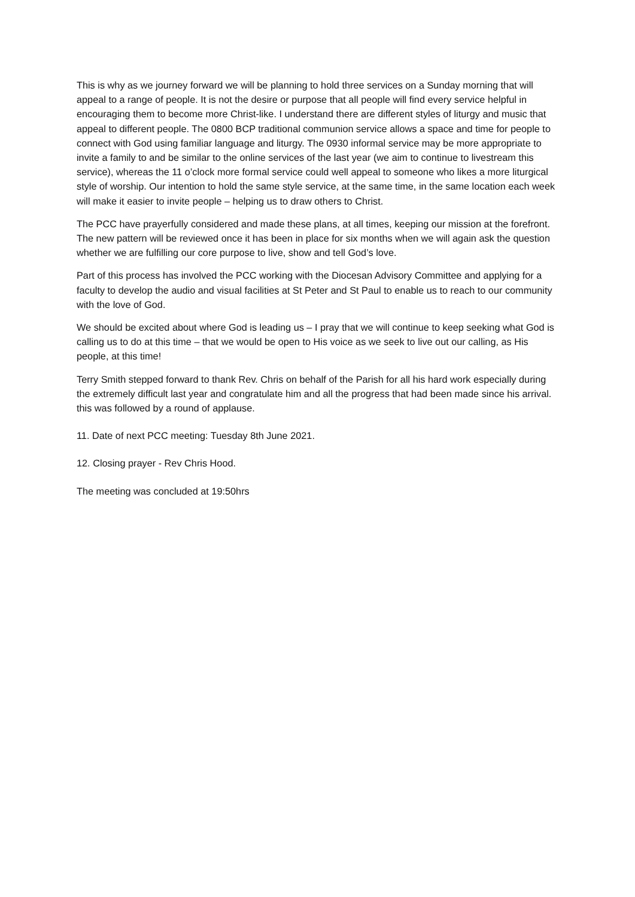This is why as we journey forward we will be planning to hold three services on a Sunday morning that will appeal to a range of people. It is not the desire or purpose that all people will find every service helpful in encouraging them to become more Christ-like. I understand there are different styles of liturgy and music that appeal to different people. The 0800 BCP traditional communion service allows a space and time for people to connect with God using familiar language and liturgy. The 0930 informal service may be more appropriate to invite a family to and be similar to the online services of the last year (we aim to continue to livestream this service), whereas the 11 o’clock more formal service could well appeal to someone who likes a more liturgical style of worship. Our intention to hold the same style service, at the same time, in the same location each week will make it easier to invite people – helping us to draw others to Christ.
The PCC have prayerfully considered and made these plans, at all times, keeping our mission at the forefront. The new pattern will be reviewed once it has been in place for six months when we will again ask the question whether we are fulfilling our core purpose to live, show and tell God’s love.
Part of this process has involved the PCC working with the Diocesan Advisory Committee and applying for a faculty to develop the audio and visual facilities at St Peter and St Paul to enable us to reach to our community with the love of God.
We should be excited about where God is leading us – I pray that we will continue to keep seeking what God is calling us to do at this time – that we would be open to His voice as we seek to live out our calling, as His people, at this time!
Terry Smith stepped forward to thank Rev. Chris on behalf of the Parish for all his hard work especially during the extremely difficult last year and congratulate him and all the progress that had been made since his arrival. this was followed by a round of applause.
11. Date of next PCC meeting: Tuesday 8th June 2021.
12. Closing prayer - Rev Chris Hood.
The meeting was concluded at 19:50hrs